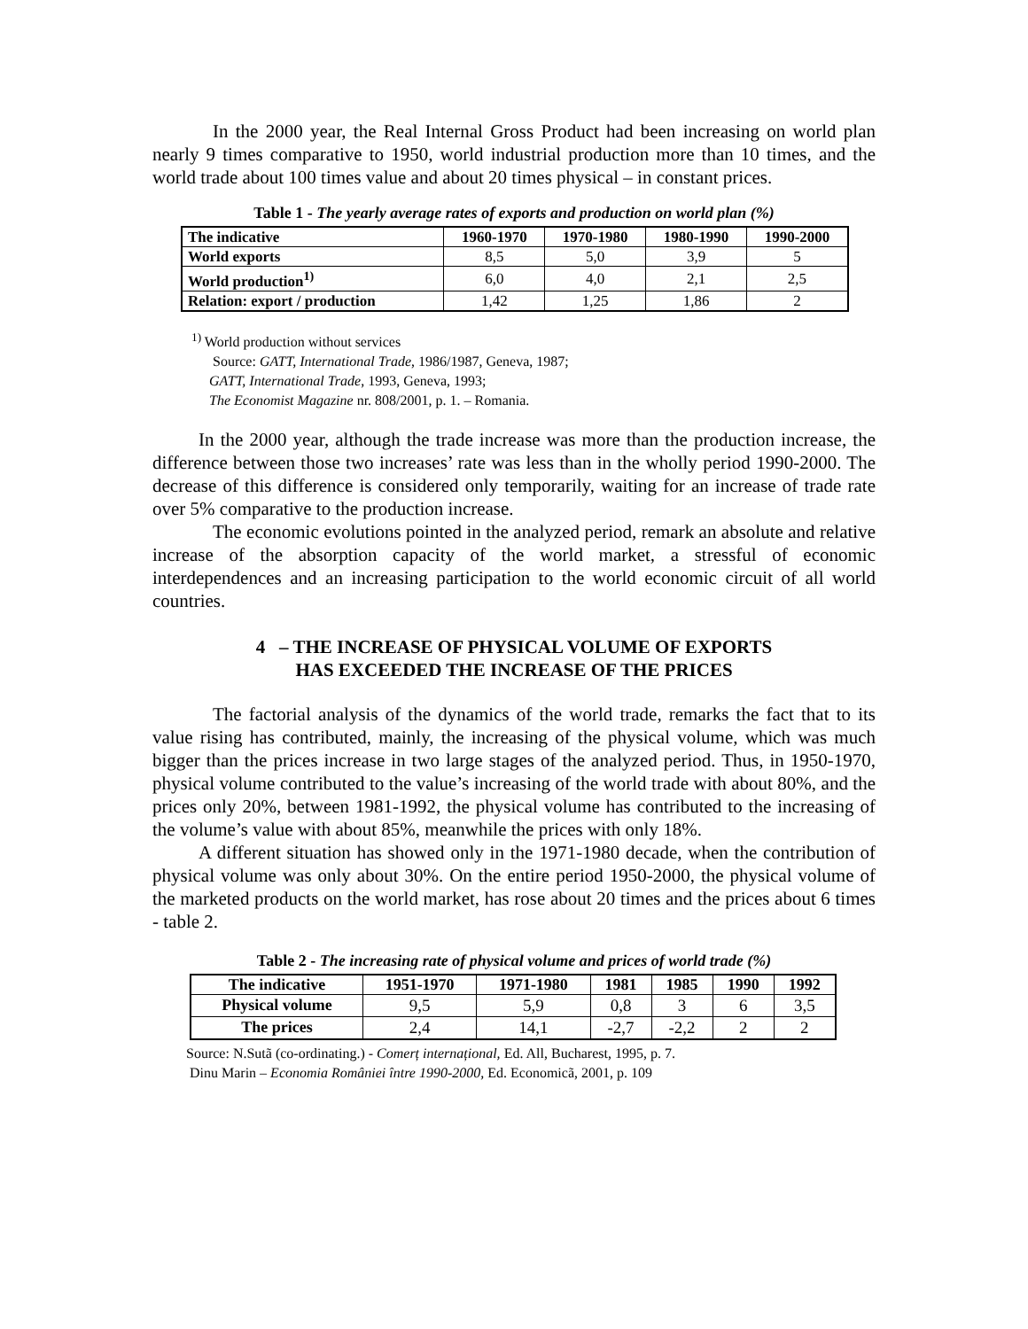In the 2000 year, the Real Internal Gross Product had been increasing on world plan nearly 9 times comparative to 1950, world industrial production more than 10 times, and the world trade about 100 times value and about 20 times physical – in constant prices.
Table 1 - The yearly average rates of exports and production on world plan (%)
| The indicative | 1960-1970 | 1970-1980 | 1980-1990 | 1990-2000 |
| --- | --- | --- | --- | --- |
| World exports | 8,5 | 5,0 | 3,9 | 5 |
| World production<sup>1)</sup> | 6,0 | 4,0 | 2,1 | 2,5 |
| Relation: export / production | 1,42 | 1,25 | 1,86 | 2 |
<sup>1)</sup> World production without services
Source: GATT, International Trade, 1986/1987, Geneva, 1987;
GATT, International Trade, 1993, Geneva, 1993;
The Economist Magazine nr. 808/2001, p. 1. – Romania.
In the 2000 year, although the trade increase was more than the production increase, the difference between those two increases’ rate was less than in the wholly period 1990-2000. The decrease of this difference is considered only temporarily, waiting for an increase of trade rate over 5% comparative to the production increase.
The economic evolutions pointed in the analyzed period, remark an absolute and relative increase of the absorption capacity of the world market, a stressful of economic interdependences and an increasing participation to the world economic circuit of all world countries.
4 – THE INCREASE OF PHYSICAL VOLUME OF EXPORTS
HAS EXCEEDED THE INCREASE OF THE PRICES
The factorial analysis of the dynamics of the world trade, remarks the fact that to its value rising has contributed, mainly, the increasing of the physical volume, which was much bigger than the prices increase in two large stages of the analyzed period. Thus, in 1950-1970, physical volume contributed to the value’s increasing of the world trade with about 80%, and the prices only 20%, between 1981-1992, the physical volume has contributed to the increasing of the volume’s value with about 85%, meanwhile the prices with only 18%.
A different situation has showed only in the 1971-1980 decade, when the contribution of physical volume was only about 30%. On the entire period 1950-2000, the physical volume of the marketed products on the world market, has rose about 20 times and the prices about 6 times - table 2.
Table 2 - The increasing rate of physical volume and prices of world trade (%)
| The indicative | 1951-1970 | 1971-1980 | 1981 | 1985 | 1990 | 1992 |
| --- | --- | --- | --- | --- | --- | --- |
| Physical volume | 9,5 | 5,9 | 0,8 | 3 | 6 | 3,5 |
| The prices | 2,4 | 14,1 | -2,7 | -2,2 | 2 | 2 |
Source: N.Sutã (co-ordinating.) - Comerț internațional, Ed. All, Bucharest, 1995, p. 7.
Dinu Marin – Economia României între 1990-2000, Ed. Economicã, 2001, p. 109